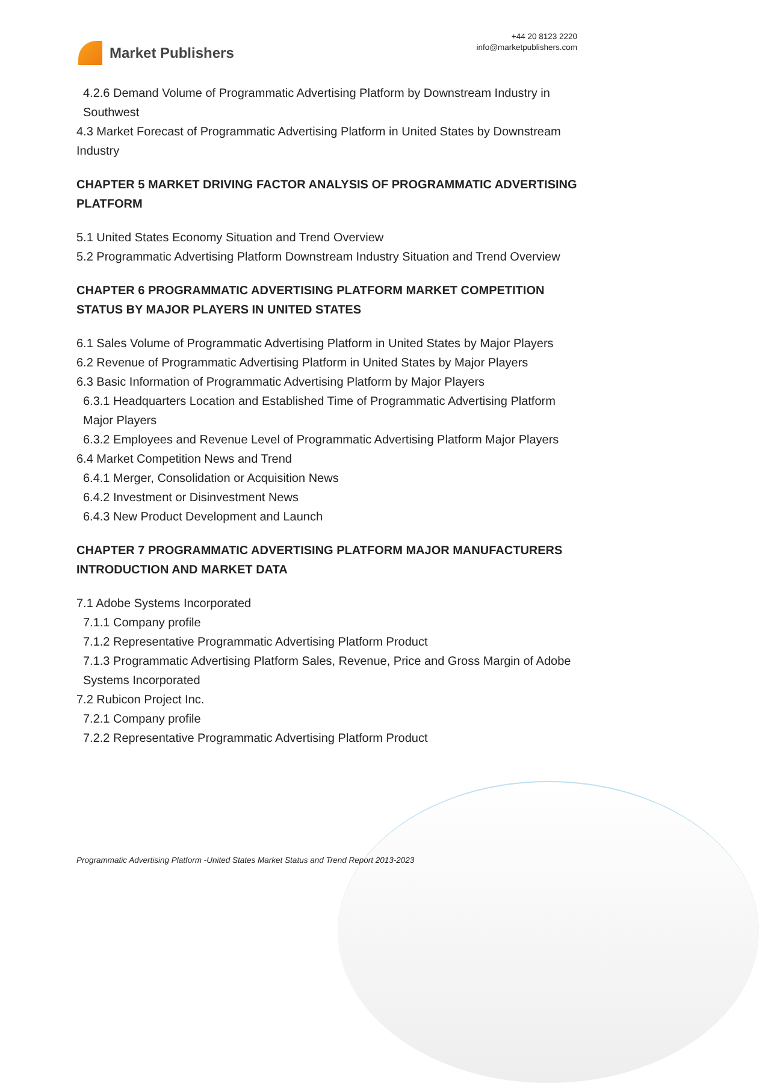Market Publishers
+44 20 8123 2220
info@marketpublishers.com
4.2.6 Demand Volume of Programmatic Advertising Platform by Downstream Industry in Southwest
4.3 Market Forecast of Programmatic Advertising Platform in United States by Downstream Industry
CHAPTER 5 MARKET DRIVING FACTOR ANALYSIS OF PROGRAMMATIC ADVERTISING PLATFORM
5.1 United States Economy Situation and Trend Overview
5.2 Programmatic Advertising Platform Downstream Industry Situation and Trend Overview
CHAPTER 6 PROGRAMMATIC ADVERTISING PLATFORM MARKET COMPETITION STATUS BY MAJOR PLAYERS IN UNITED STATES
6.1 Sales Volume of Programmatic Advertising Platform in United States by Major Players
6.2 Revenue of Programmatic Advertising Platform in United States by Major Players
6.3 Basic Information of Programmatic Advertising Platform by Major Players
6.3.1 Headquarters Location and Established Time of Programmatic Advertising Platform Major Players
6.3.2 Employees and Revenue Level of Programmatic Advertising Platform Major Players
6.4 Market Competition News and Trend
6.4.1 Merger, Consolidation or Acquisition News
6.4.2 Investment or Disinvestment News
6.4.3 New Product Development and Launch
CHAPTER 7 PROGRAMMATIC ADVERTISING PLATFORM MAJOR MANUFACTURERS INTRODUCTION AND MARKET DATA
7.1 Adobe Systems Incorporated
7.1.1 Company profile
7.1.2 Representative Programmatic Advertising Platform Product
7.1.3 Programmatic Advertising Platform Sales, Revenue, Price and Gross Margin of Adobe Systems Incorporated
7.2 Rubicon Project Inc.
7.2.1 Company profile
7.2.2 Representative Programmatic Advertising Platform Product
Programmatic Advertising Platform -United States Market Status and Trend Report 2013-2023